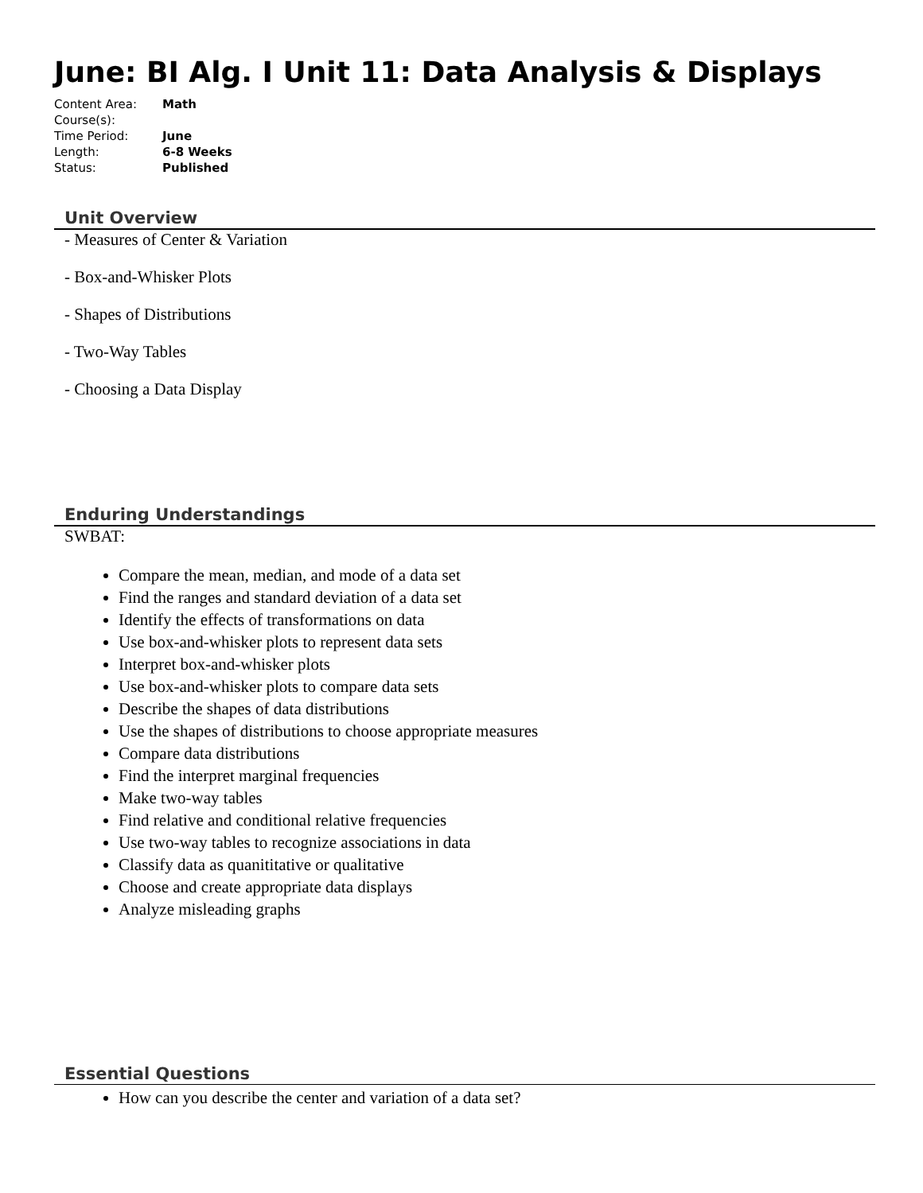June: BI Alg. I Unit 11: Data Analysis & Displays
Content Area: Math
Course(s):
Time Period: June
Length: 6-8 Weeks
Status: Published
Unit Overview
- Measures of Center & Variation
- Box-and-Whisker Plots
- Shapes of Distributions
- Two-Way Tables
- Choosing a Data Display
Enduring Understandings
SWBAT:
Compare the mean, median, and mode of a data set
Find the ranges and standard deviation of a data set
Identify the effects of transformations on data
Use box-and-whisker plots to represent data sets
Interpret box-and-whisker plots
Use box-and-whisker plots to compare data sets
Describe the shapes of data distributions
Use the shapes of distributions to choose appropriate measures
Compare data distributions
Find the interpret marginal frequencies
Make two-way tables
Find relative and conditional relative frequencies
Use two-way tables to recognize associations in data
Classify data as quanititative or qualitative
Choose and create appropriate data displays
Analyze misleading graphs
Essential Questions
How can you describe the center and variation of a data set?